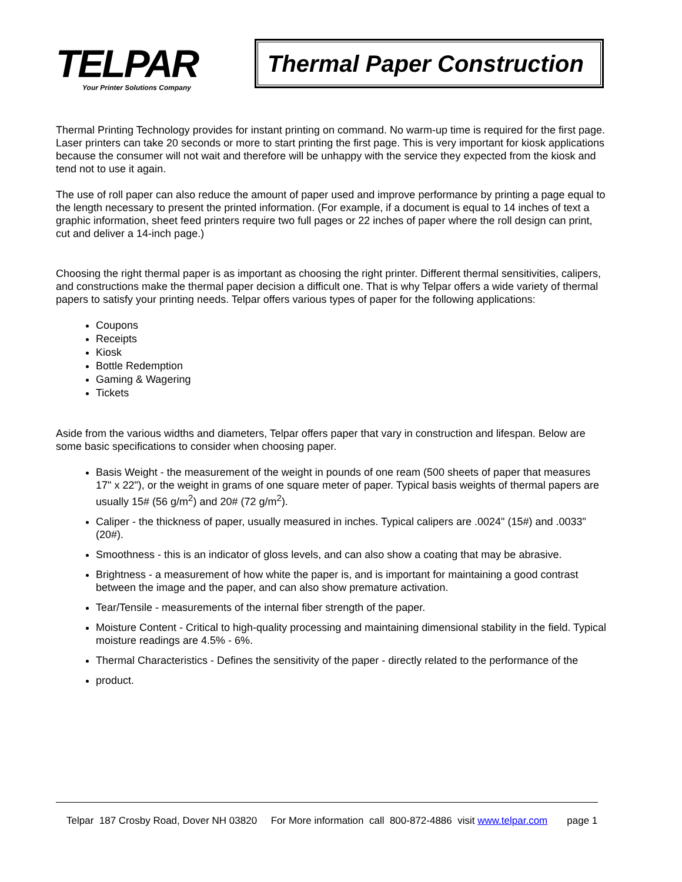TELPAR
Your Printer Solutions Company
Thermal Paper Construction
Thermal Printing Technology provides for instant printing on command. No warm-up time is required for the first page. Laser printers can take 20 seconds or more to start printing the first page. This is very important for kiosk applications because the consumer will not wait and therefore will be unhappy with the service they expected from the kiosk and tend not to use it again.
The use of roll paper can also reduce the amount of paper used and improve performance by printing a page equal to the length necessary to present the printed information. (For example, if a document is equal to 14 inches of text a graphic information, sheet feed printers require two full pages or 22 inches of paper where the roll design can print, cut and deliver a 14-inch page.)
Choosing the right thermal paper is as important as choosing the right printer. Different thermal sensitivities, calipers, and constructions make the thermal paper decision a difficult one. That is why Telpar offers a wide variety of thermal papers to satisfy your printing needs. Telpar offers various types of paper for the following applications:
Coupons
Receipts
Kiosk
Bottle Redemption
Gaming & Wagering
Tickets
Aside from the various widths and diameters, Telpar offers paper that vary in construction and lifespan. Below are some basic specifications to consider when choosing paper.
Basis Weight - the measurement of the weight in pounds of one ream (500 sheets of paper that measures 17" x 22"), or the weight in grams of one square meter of paper. Typical basis weights of thermal papers are usually 15# (56 g/m<sup>2</sup>) and 20# (72 g/m<sup>2</sup>).
Caliper - the thickness of paper, usually measured in inches. Typical calipers are .0024" (15#) and .0033" (20#).
Smoothness - this is an indicator of gloss levels, and can also show a coating that may be abrasive.
Brightness - a measurement of how white the paper is, and is important for maintaining a good contrast between the image and the paper, and can also show premature activation.
Tear/Tensile - measurements of the internal fiber strength of the paper.
Moisture Content - Critical to high-quality processing and maintaining dimensional stability in the field. Typical moisture readings are 4.5% - 6%.
Thermal Characteristics - Defines the sensitivity of the paper - directly related to the performance of the
product.
Telpar 187 Crosby Road, Dover NH 03820 For More information call 800-872-4886 visit www.telpar.com page 1